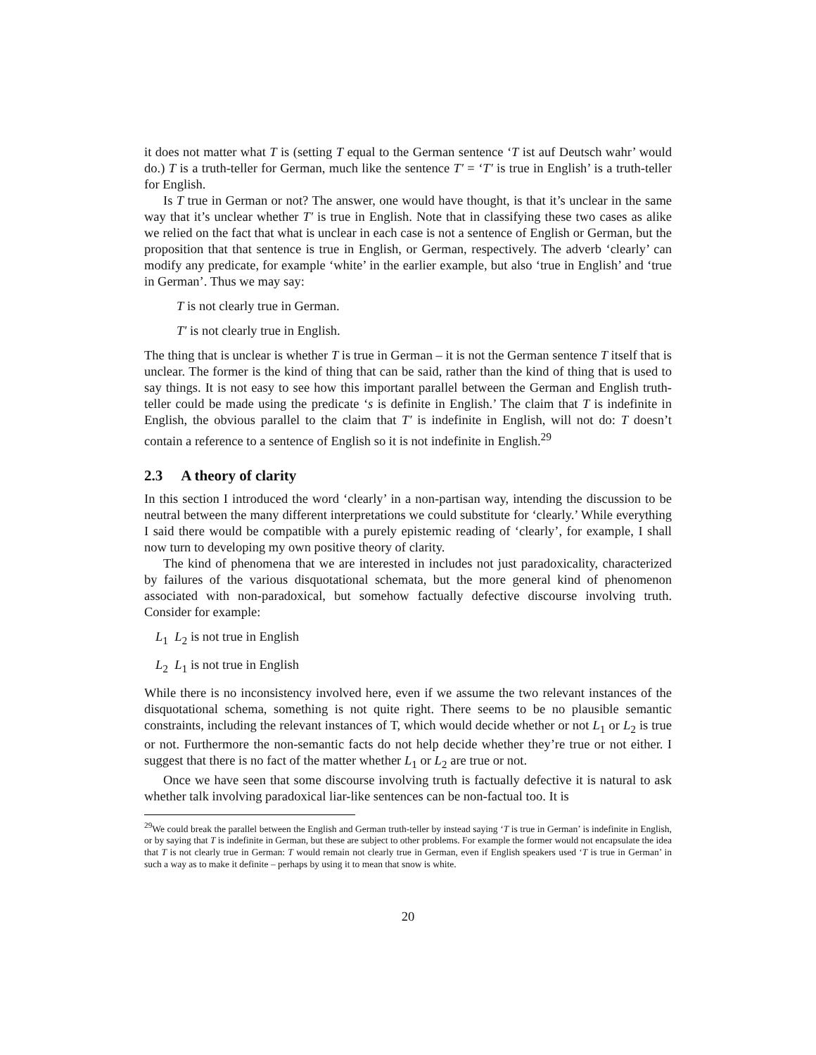it does not matter what T is (setting T equal to the German sentence ‘T ist auf Deutsch wahr’ would do.) T is a truth-teller for German, much like the sentence T′ = ‘T′ is true in English’ is a truth-teller for English.
Is T true in German or not? The answer, one would have thought, is that it’s unclear in the same way that it’s unclear whether T′ is true in English. Note that in classifying these two cases as alike we relied on the fact that what is unclear in each case is not a sentence of English or German, but the proposition that that sentence is true in English, or German, respectively. The adverb ‘clearly’ can modify any predicate, for example ‘white’ in the earlier example, but also ‘true in English’ and ‘true in German’. Thus we may say:
T is not clearly true in German.
T′ is not clearly true in English.
The thing that is unclear is whether T is true in German – it is not the German sentence T itself that is unclear. The former is the kind of thing that can be said, rather than the kind of thing that is used to say things. It is not easy to see how this important parallel between the German and English truth-teller could be made using the predicate ‘s is definite in English.’ The claim that T is indefinite in English, the obvious parallel to the claim that T′ is indefinite in English, will not do: T doesn’t contain a reference to a sentence of English so it is not indefinite in English.<sup>29</sup>
2.3 A theory of clarity
In this section I introduced the word ‘clearly’ in a non-partisan way, intending the discussion to be neutral between the many different interpretations we could substitute for ‘clearly.’ While everything I said there would be compatible with a purely epistemic reading of ‘clearly’, for example, I shall now turn to developing my own positive theory of clarity.
The kind of phenomena that we are interested in includes not just paradoxicality, characterized by failures of the various disquotational schemata, but the more general kind of phenomenon associated with non-paradoxical, but somehow factually defective discourse involving truth. Consider for example:
L<sub>1</sub> L<sub>2</sub> is not true in English
L<sub>2</sub> L<sub>1</sub> is not true in English
While there is no inconsistency involved here, even if we assume the two relevant instances of the disquotational schema, something is not quite right. There seems to be no plausible semantic constraints, including the relevant instances of T, which would decide whether or not L<sub>1</sub> or L<sub>2</sub> is true or not. Furthermore the non-semantic facts do not help decide whether they’re true or not either. I suggest that there is no fact of the matter whether L<sub>1</sub> or L<sub>2</sub> are true or not.
Once we have seen that some discourse involving truth is factually defective it is natural to ask whether talk involving paradoxical liar-like sentences can be non-factual too. It is
<sup>29</sup> We could break the parallel between the English and German truth-teller by instead saying ‘T is true in German’ is indefinite in English, or by saying that T is indefinite in German, but these are subject to other problems. For example the former would not encapsulate the idea that T is not clearly true in German: T would remain not clearly true in German, even if English speakers used ‘T is true in German’ in such a way as to make it definite – perhaps by using it to mean that snow is white.
20